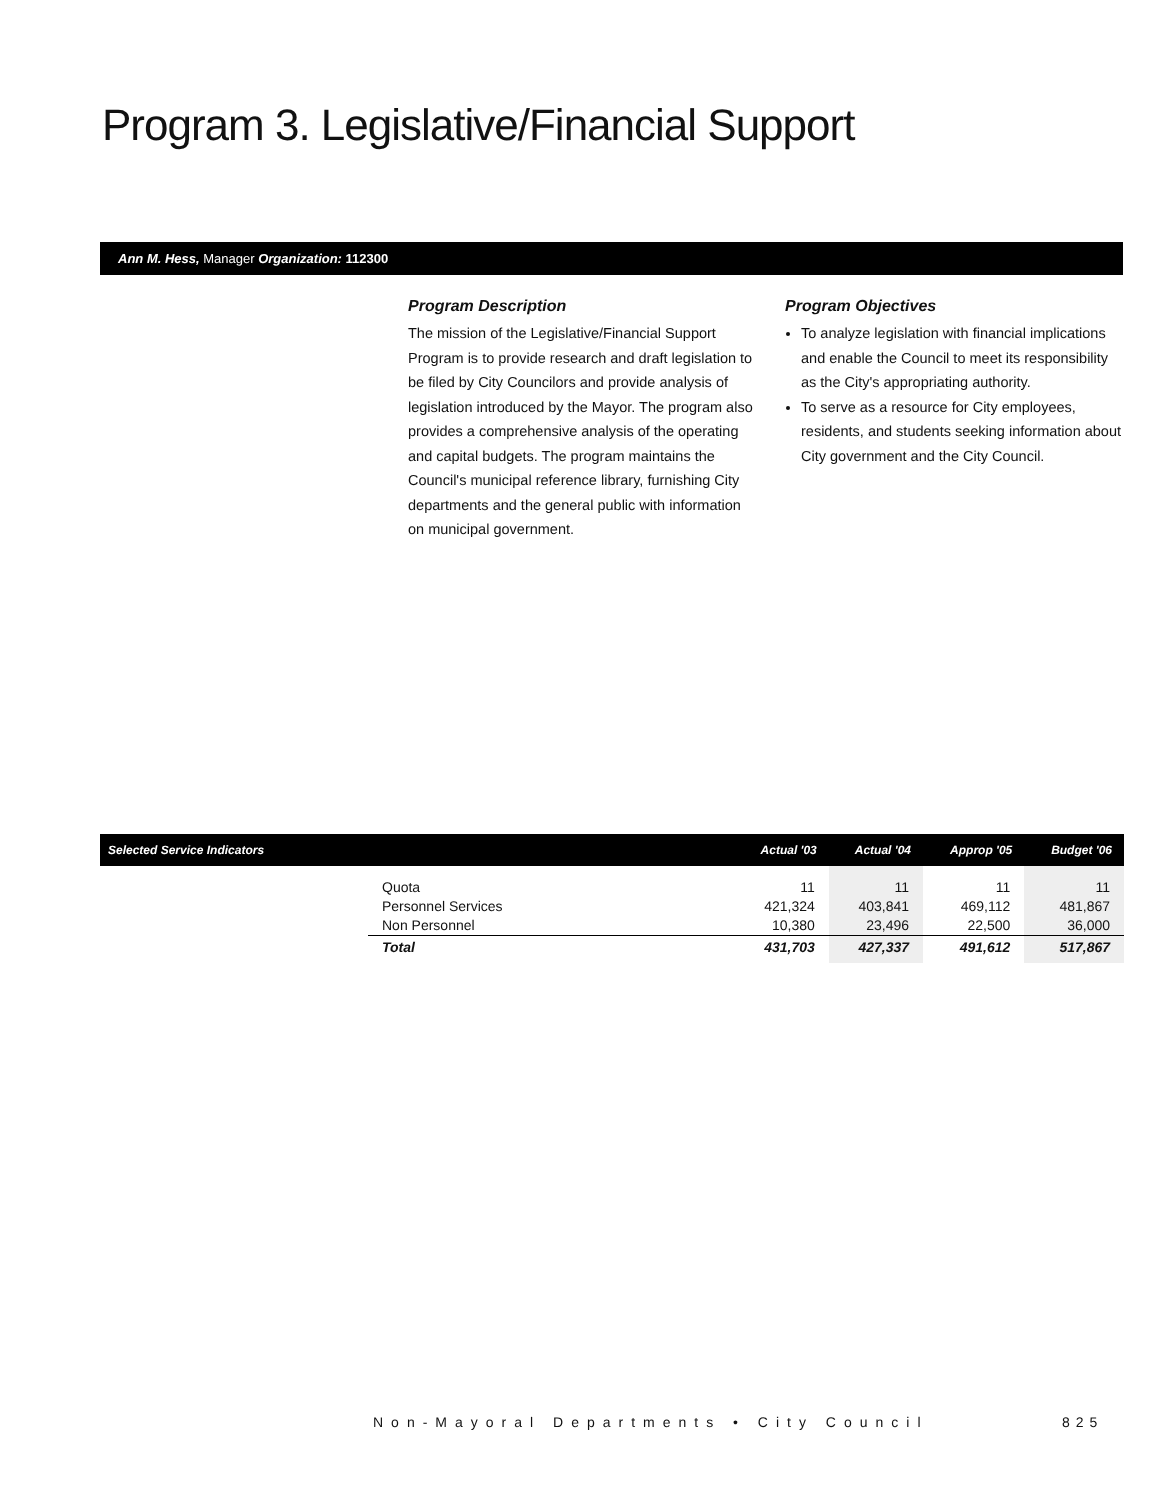Program 3. Legislative/Financial Support
Ann M. Hess, Manager Organization: 112300
Program Description
The mission of the Legislative/Financial Support Program is to provide research and draft legislation to be filed by City Councilors and provide analysis of legislation introduced by the Mayor. The program also provides a comprehensive analysis of the operating and capital budgets. The program maintains the Council's municipal reference library, furnishing City departments and the general public with information on municipal government.
Program Objectives
To analyze legislation with financial implications and enable the Council to meet its responsibility as the City's appropriating authority.
To serve as a resource for City employees, residents, and students seeking information about City government and the City Council.
| Selected Service Indicators | | Actual '03 | Actual '04 | Approp '05 | Budget '06 |
| --- | --- | --- | --- | --- | --- |
| | Quota Personnel Services Non Personnel | 11 421,324 10,380 | 11 403,841 23,496 | 11 469,112 22,500 | 11 481,867 36,000 |
| | Total | 431,703 | 427,337 | 491,612 | 517,867 |
Non-Mayoral Departments • City Council
825